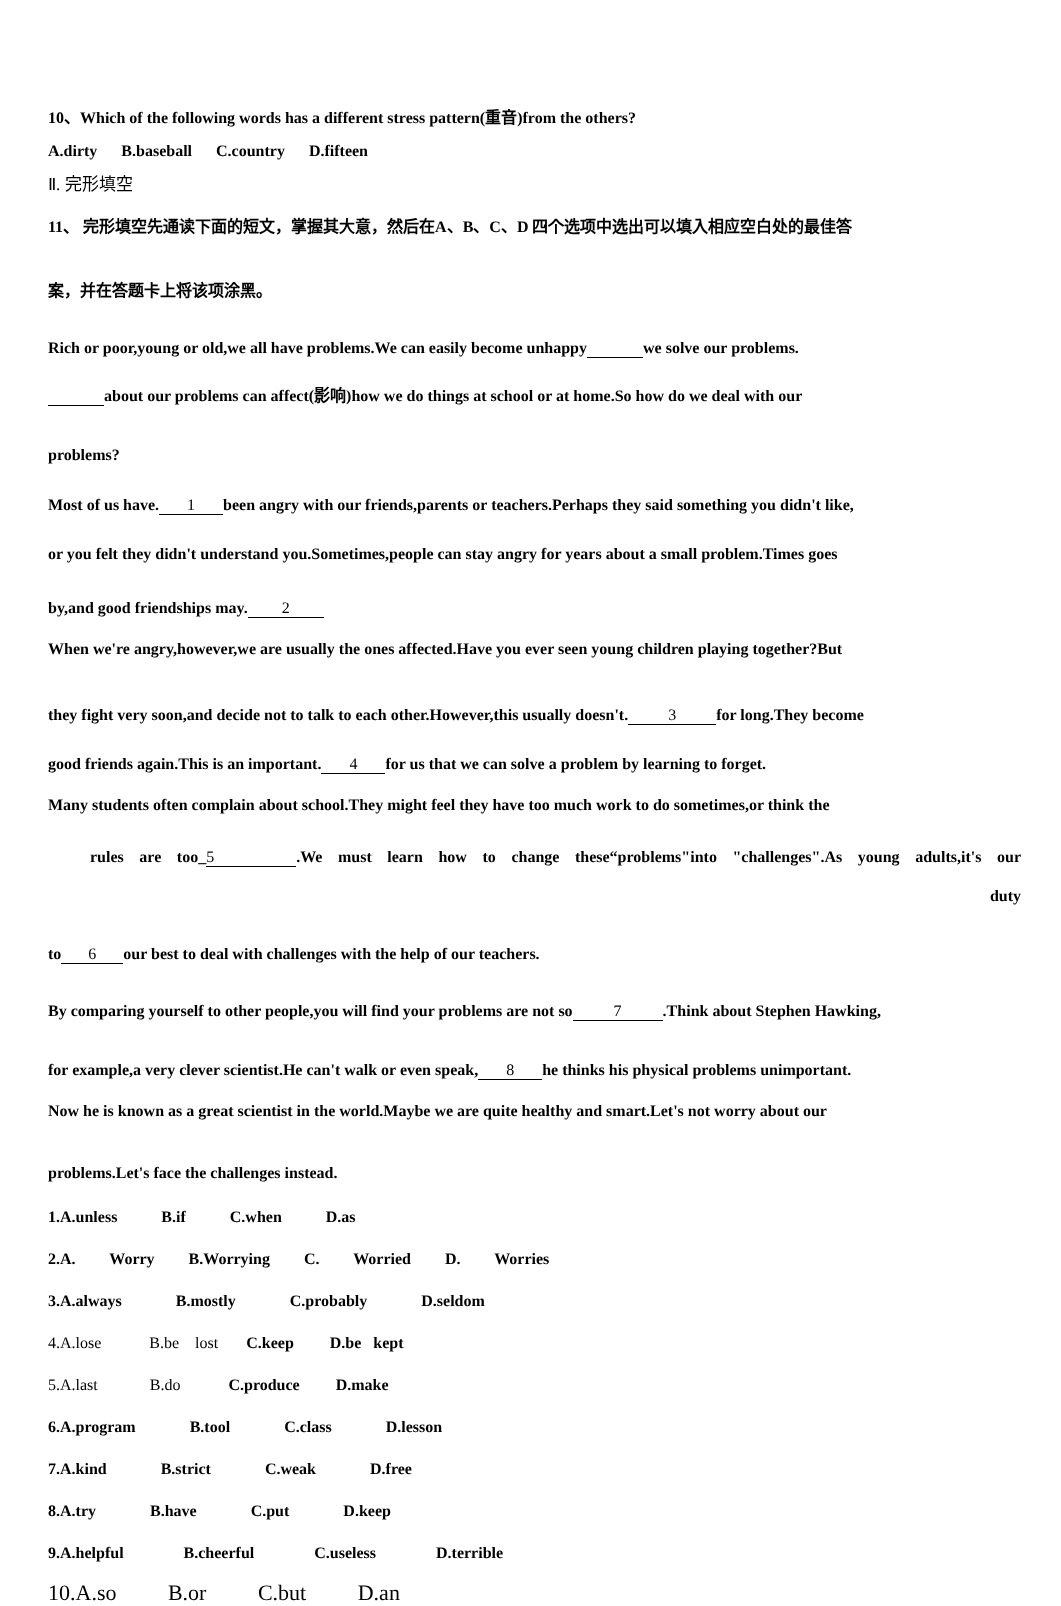10、Which of the following words has a different stress pattern(重音)from the others?
A.dirty B.baseball C.country D.fifteen
Ⅱ. 完形填空
11、 完形填空先通读下面的短文，掌握其大意，然后在A、B、C、D 四个选项中选出可以填入相应空白处的最佳答
案，并在答题卡上将该项涂黑。
Rich or poor,young or old,we all have problems.We can easily become unhappy we solve our problems.
about our problems can affect(影响)how we do things at school or at home.So how do we deal with our
problems?
Most of us have. 1 been angry with our friends,parents or teachers.Perhaps they said something you didn't like,
or you felt they didn't understand you.Sometimes,people can stay angry for years about a small problem.Times goes
by,and good friendships may. 2
When we're angry,however,we are usually the ones affected.Have you ever seen young children playing together?But
they fight very soon,and decide not to talk to each other.However,this usually doesn't. 3 for long.They become
good friends again.This is an important. 4 for us that we can solve a problem by learning to forget.
Many students often complain about school.They might feel they have too much work to do sometimes,or think the
rules are too_ 5.We must learn how to change these“problems"into "challenges".As young adults,it's our
duty
to 6 our best to deal with challenges with the help of our teachers.
By comparing yourself to other people,you will find your problems are not so 7.Think about Stephen Hawking,
for example,a very clever scientist.He can't walk or even speak, 8 he thinks his physical problems unimportant.
Now he is known as a great scientist in the world.Maybe we are quite healthy and smart.Let's not worry about our
problems.Let's face the challenges instead.
1.A.unless B.if C.when D.as
2.A. Worry B.Worrying C. Worried D. Worries
3.A.always B.mostly C.probably D.seldom
4.A.lose B.be lost C.keep D.be kept
5.A.last B.do C.produce D.make
6.A.program B.tool C.class D.lesson
7.A.kind B.strict C.weak D.free
8.A.try B.have C.put D.keep
9.A.helpful B.cheerful C.useless D.terrible
10.A.so B.or C.but D.an